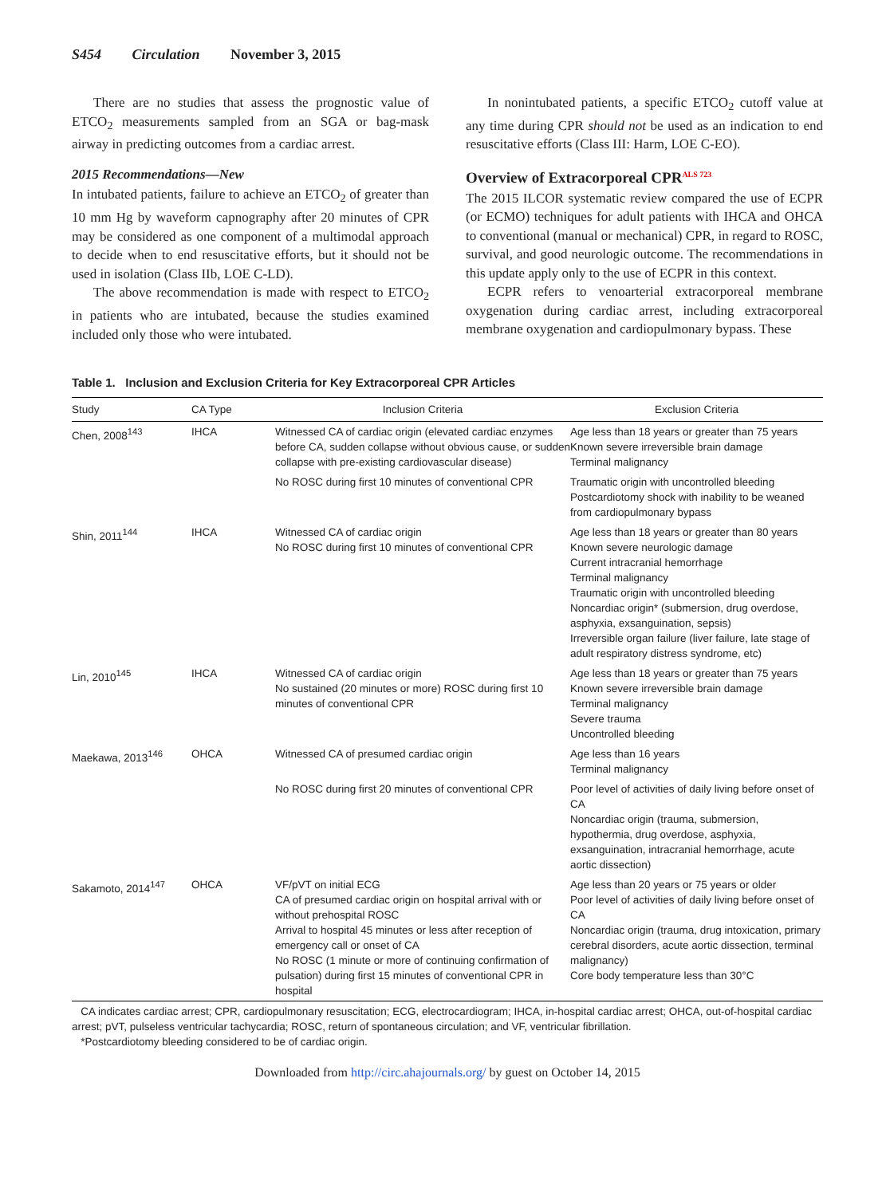S454 Circulation November 3, 2015
There are no studies that assess the prognostic value of ETCO<sub>2</sub> measurements sampled from an SGA or bag-mask airway in predicting outcomes from a cardiac arrest.
2015 Recommendations—New
In intubated patients, failure to achieve an ETCO<sub>2</sub> of greater than 10 mm Hg by waveform capnography after 20 minutes of CPR may be considered as one component of a multimodal approach to decide when to end resuscitative efforts, but it should not be used in isolation (Class IIb, LOE C-LD).
The above recommendation is made with respect to ETCO<sub>2</sub> in patients who are intubated, because the studies examined included only those who were intubated.
In nonintubated patients, a specific ETCO<sub>2</sub> cutoff value at any time during CPR should not be used as an indication to end resuscitative efforts (Class III: Harm, LOE C-EO).
Overview of Extracorporeal CPR<sup>ALS 723</sup>
The 2015 ILCOR systematic review compared the use of ECPR (or ECMO) techniques for adult patients with IHCA and OHCA to conventional (manual or mechanical) CPR, in regard to ROSC, survival, and good neurologic outcome. The recommendations in this update apply only to the use of ECPR in this context.
ECPR refers to venoarterial extracorporeal membrane oxygenation during cardiac arrest, including extracorporeal membrane oxygenation and cardiopulmonary bypass. These
Table 1. Inclusion and Exclusion Criteria for Key Extracorporeal CPR Articles
| Study | CA Type | Inclusion Criteria | Exclusion Criteria |
| --- | --- | --- | --- |
| Chen, 2008<sup>143</sup> | IHCA | Witnessed CA of cardiac origin (elevated cardiac enzymes before CA, sudden collapse without obvious cause, or sudden collapse with pre-existing cardiovascular disease) | Age less than 18 years or greater than 75 years Known severe irreversible brain damage Terminal malignancy |
| | | No ROSC during first 10 minutes of conventional CPR | Traumatic origin with uncontrolled bleeding Postcardiotomy shock with inability to be weaned from cardiopulmonary bypass |
| Shin, 2011<sup>144</sup> | IHCA | Witnessed CA of cardiac origin No ROSC during first 10 minutes of conventional CPR | Age less than 18 years or greater than 80 years Known severe neurologic damage Current intracranial hemorrhage Terminal malignancy Traumatic origin with uncontrolled bleeding Noncardiac origin* (submersion, drug overdose, asphyxia, exsanguination, sepsis) Irreversible organ failure (liver failure, late stage of adult respiratory distress syndrome, etc) |
| Lin, 2010<sup>145</sup> | IHCA | Witnessed CA of cardiac origin No sustained (20 minutes or more) ROSC during first 10 minutes of conventional CPR | Age less than 18 years or greater than 75 years Known severe irreversible brain damage Terminal malignancy Severe trauma Uncontrolled bleeding |
| Maekawa, 2013<sup>146</sup> | OHCA | Witnessed CA of presumed cardiac origin | Age less than 16 years Terminal malignancy |
| | | No ROSC during first 20 minutes of conventional CPR | Poor level of activities of daily living before onset of CA Noncardiac origin (trauma, submersion, hypothermia, drug overdose, asphyxia, exsanguination, intracranial hemorrhage, acute aortic dissection) |
| Sakamoto, 2014<sup>147</sup> | OHCA | VF/pVT on initial ECG CA of presumed cardiac origin on hospital arrival with or without prehospital ROSC Arrival to hospital 45 minutes or less after reception of emergency call or onset of CA No ROSC (1 minute or more of continuing confirmation of pulsation) during first 15 minutes of conventional CPR in hospital | Age less than 20 years or 75 years or older Poor level of activities of daily living before onset of CA Noncardiac origin (trauma, drug intoxication, primary cerebral disorders, acute aortic dissection, terminal malignancy) Core body temperature less than 30°C |
CA indicates cardiac arrest; CPR, cardiopulmonary resuscitation; ECG, electrocardiogram; IHCA, in-hospital cardiac arrest; OHCA, out-of-hospital cardiac arrest; pVT, pulseless ventricular tachycardia; ROSC, return of spontaneous circulation; and VF, ventricular fibrillation.
*Postcardiotomy bleeding considered to be of cardiac origin.
Downloaded from http://circ.ahajournals.org/ by guest on October 14, 2015